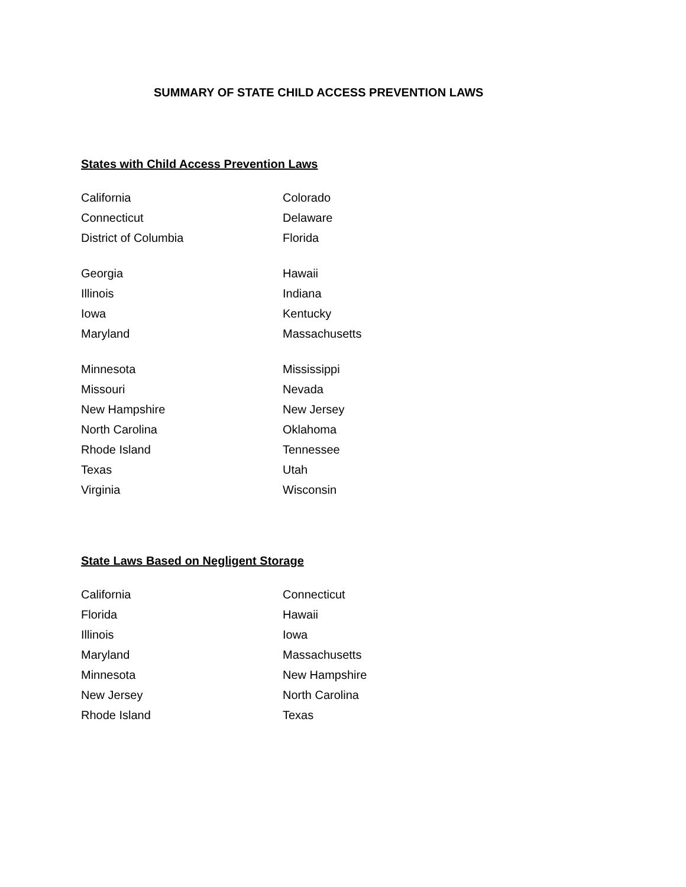SUMMARY OF STATE CHILD ACCESS PREVENTION LAWS
States with Child Access Prevention Laws
| California | Colorado |
| Connecticut | Delaware |
| District of Columbia | Florida |
| Georgia | Hawaii |
| Illinois | Indiana |
| Iowa | Kentucky |
| Maryland | Massachusetts |
| Minnesota | Mississippi |
| Missouri | Nevada |
| New Hampshire | New Jersey |
| North Carolina | Oklahoma |
| Rhode Island | Tennessee |
| Texas | Utah |
| Virginia | Wisconsin |
State Laws Based on Negligent Storage
| California | Connecticut |
| Florida | Hawaii |
| Illinois | Iowa |
| Maryland | Massachusetts |
| Minnesota | New Hampshire |
| New Jersey | North Carolina |
| Rhode Island | Texas |